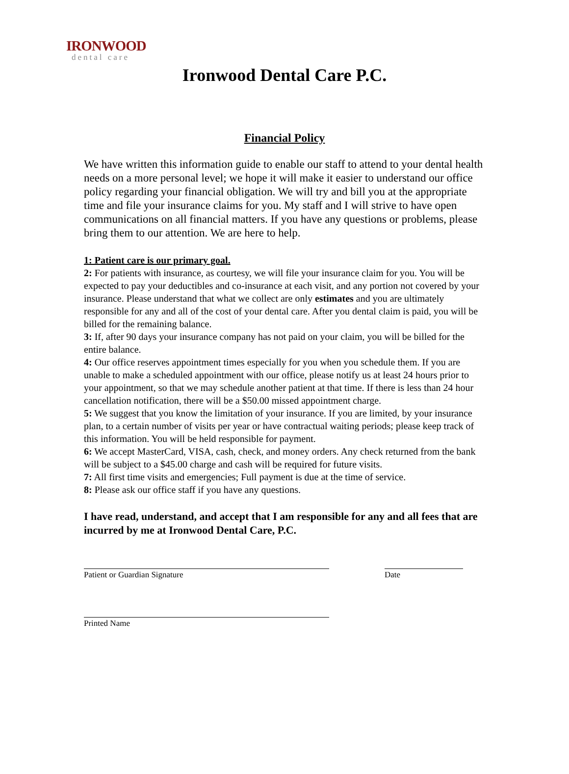IRONWOOD
dental care
Ironwood Dental Care P.C.
Financial Policy
We have written this information guide to enable our staff to attend to your dental health needs on a more personal level; we hope it will make it easier to understand our office policy regarding your financial obligation. We will try and bill you at the appropriate time and file your insurance claims for you. My staff and I will strive to have open communications on all financial matters. If you have any questions or problems, please bring them to our attention. We are here to help.
1: Patient care is our primary goal.
2: For patients with insurance, as courtesy, we will file your insurance claim for you. You will be expected to pay your deductibles and co-insurance at each visit, and any portion not covered by your insurance. Please understand that what we collect are only estimates and you are ultimately responsible for any and all of the cost of your dental care. After you dental claim is paid, you will be billed for the remaining balance.
3: If, after 90 days your insurance company has not paid on your claim, you will be billed for the entire balance.
4: Our office reserves appointment times especially for you when you schedule them. If you are unable to make a scheduled appointment with our office, please notify us at least 24 hours prior to your appointment, so that we may schedule another patient at that time. If there is less than 24 hour cancellation notification, there will be a $50.00 missed appointment charge.
5: We suggest that you know the limitation of your insurance. If you are limited, by your insurance plan, to a certain number of visits per year or have contractual waiting periods; please keep track of this information. You will be held responsible for payment.
6: We accept MasterCard, VISA, cash, check, and money orders. Any check returned from the bank will be subject to a $45.00 charge and cash will be required for future visits.
7: All first time visits and emergencies; Full payment is due at the time of service.
8: Please ask our office staff if you have any questions.
I have read, understand, and accept that I am responsible for any and all fees that are incurred by me at Ironwood Dental Care, P.C.
Patient or Guardian Signature Date
Printed Name